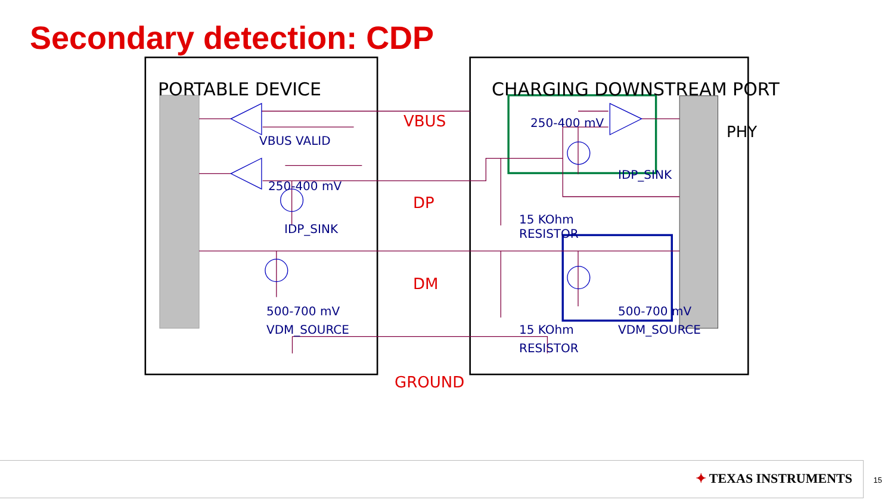Secondary detection: CDP
PORTABLE DEVICE CHARGING DOWNSTREAM PORT
VBUS
VBUS VALID
250-400 mV
PHY
IDP_SINK
250-400 mV
DP
15 KOhm
RESISTOR
IDP_SINK
DM
500-700 mV
VDM_SOURCE
15 KOhm
RESISTOR
500-700 mV
VDM_SOURCE
GROUND
✦ TEXAS INSTRUMENTS 15